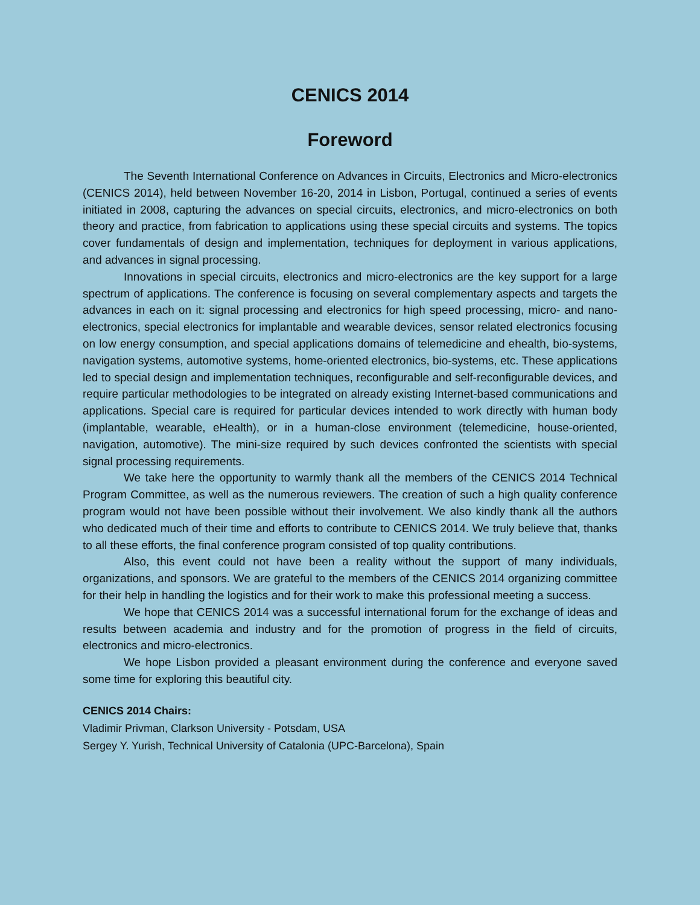CENICS 2014
Foreword
The Seventh International Conference on Advances in Circuits, Electronics and Micro-electronics (CENICS 2014), held between November 16-20, 2014 in Lisbon, Portugal, continued a series of events initiated in 2008, capturing the advances on special circuits, electronics, and micro-electronics on both theory and practice, from fabrication to applications using these special circuits and systems. The topics cover fundamentals of design and implementation, techniques for deployment in various applications, and advances in signal processing.
Innovations in special circuits, electronics and micro-electronics are the key support for a large spectrum of applications. The conference is focusing on several complementary aspects and targets the advances in each on it: signal processing and electronics for high speed processing, micro- and nano-electronics, special electronics for implantable and wearable devices, sensor related electronics focusing on low energy consumption, and special applications domains of telemedicine and ehealth, bio-systems, navigation systems, automotive systems, home-oriented electronics, bio-systems, etc. These applications led to special design and implementation techniques, reconfigurable and self-reconfigurable devices, and require particular methodologies to be integrated on already existing Internet-based communications and applications. Special care is required for particular devices intended to work directly with human body (implantable, wearable, eHealth), or in a human-close environment (telemedicine, house-oriented, navigation, automotive). The mini-size required by such devices confronted the scientists with special signal processing requirements.
We take here the opportunity to warmly thank all the members of the CENICS 2014 Technical Program Committee, as well as the numerous reviewers. The creation of such a high quality conference program would not have been possible without their involvement. We also kindly thank all the authors who dedicated much of their time and efforts to contribute to CENICS 2014. We truly believe that, thanks to all these efforts, the final conference program consisted of top quality contributions.
Also, this event could not have been a reality without the support of many individuals, organizations, and sponsors. We are grateful to the members of the CENICS 2014 organizing committee for their help in handling the logistics and for their work to make this professional meeting a success.
We hope that CENICS 2014 was a successful international forum for the exchange of ideas and results between academia and industry and for the promotion of progress in the field of circuits, electronics and micro-electronics.
We hope Lisbon provided a pleasant environment during the conference and everyone saved some time for exploring this beautiful city.
CENICS 2014 Chairs:
Vladimir Privman, Clarkson University - Potsdam, USA
Sergey Y. Yurish, Technical University of Catalonia (UPC-Barcelona), Spain